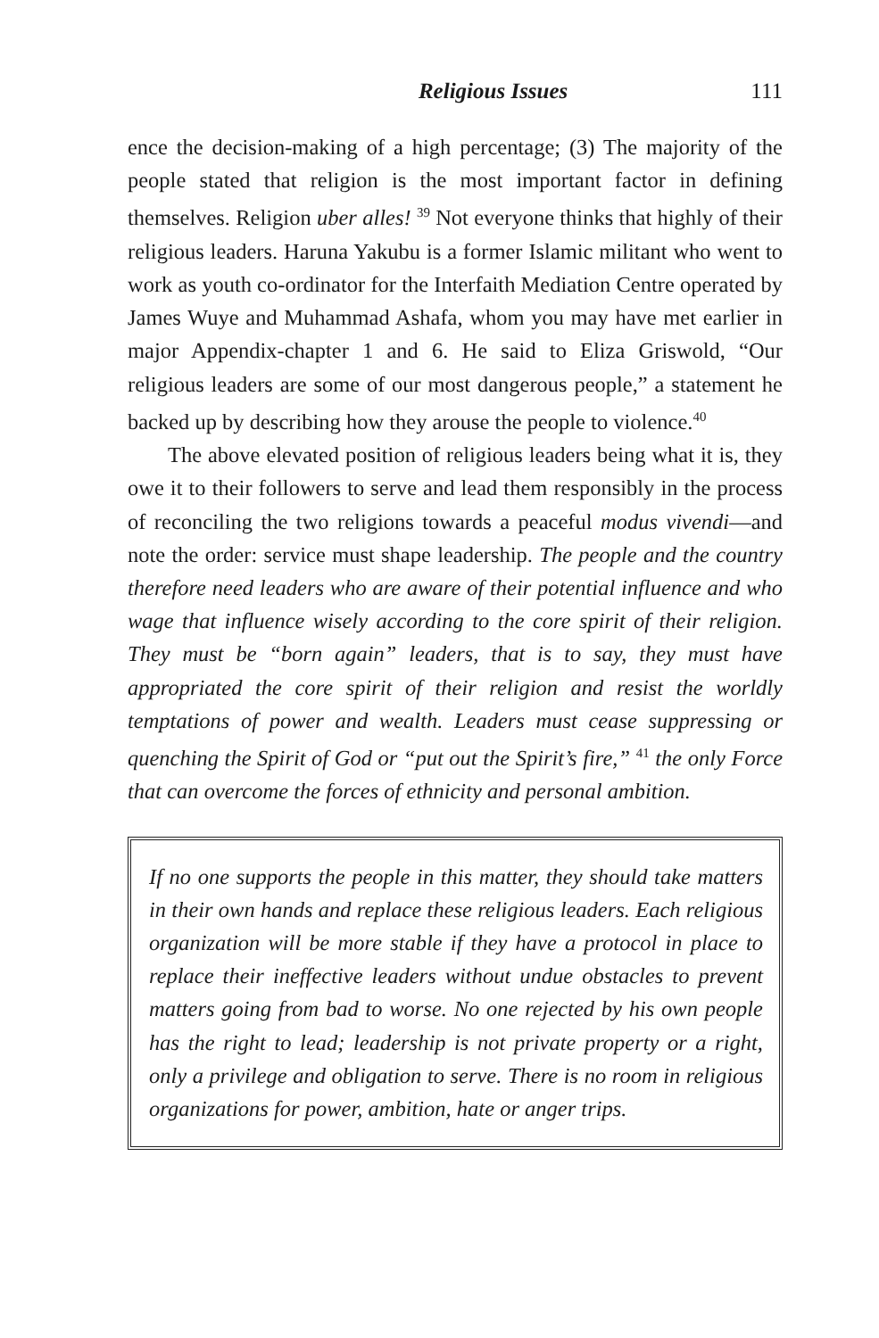Religious Issues 111
ence the decision-making of a high percentage; (3) The majority of the people stated that religion is the most important factor in defining themselves. Religion uber alles! <sup>39</sup> Not everyone thinks that highly of their religious leaders. Haruna Yakubu is a former Islamic militant who went to work as youth co-ordinator for the Interfaith Mediation Centre operated by James Wuye and Muhammad Ashafa, whom you may have met earlier in major Appendix-chapter 1 and 6. He said to Eliza Griswold, “Our religious leaders are some of our most dangerous people,” a statement he backed up by describing how they arouse the people to violence.<sup>40</sup>
The above elevated position of religious leaders being what it is, they owe it to their followers to serve and lead them responsibly in the process of reconciling the two religions towards a peaceful modus vivendi—and note the order: service must shape leadership. The people and the country therefore need leaders who are aware of their potential influence and who wage that influence wisely according to the core spirit of their religion. They must be “born again” leaders, that is to say, they must have appropriated the core spirit of their religion and resist the worldly temptations of power and wealth. Leaders must cease suppressing or quenching the Spirit of God or “put out the Spirit’s fire,” <sup>41</sup> the only Force that can overcome the forces of ethnicity and personal ambition.
If no one supports the people in this matter, they should take matters in their own hands and replace these religious leaders. Each religious organization will be more stable if they have a protocol in place to replace their ineffective leaders without undue obstacles to prevent matters going from bad to worse. No one rejected by his own people has the right to lead; leadership is not private property or a right, only a privilege and obligation to serve. There is no room in religious organizations for power, ambition, hate or anger trips.